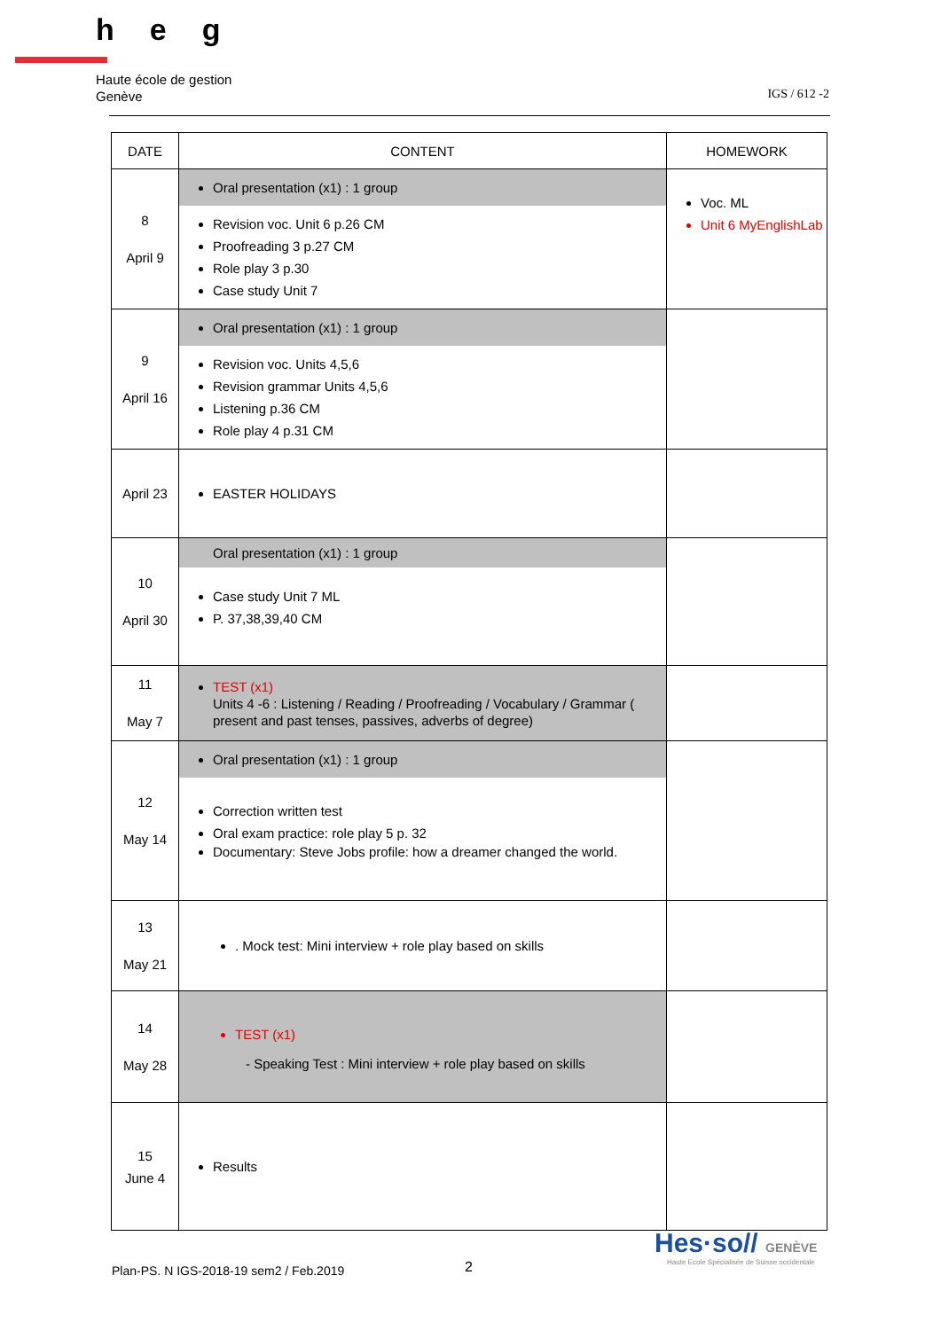heg
Haute école de gestion
Genève
IGS / 612 -2
| DATE | CONTENT | HOMEWORK |
| --- | --- | --- |
| 8 April 9 | Oral presentation (x1) : 1 group Revision voc. Unit 6 p.26 CM Proofreading 3 p.27 CM Role play 3 p.30 Case study Unit 7 | Voc. ML Unit 6 MyEnglishLab |
| 9 April 16 | Oral presentation (x1) : 1 group Revision voc. Units 4,5,6 Revision grammar Units 4,5,6 Listening p.36 CM Role play 4 p.31 CM | |
| April 23 | EASTER HOLIDAYS | |
| 10 April 30 | Oral presentation (x1) : 1 group Case study Unit 7 ML P. 37,38,39,40 CM | |
| 11 May 7 | TEST (x1) Units 4 -6 : Listening / Reading / Proofreading / Vocabulary / Grammar ( present and past tenses, passives, adverbs of degree) | |
| 12 May 14 | Oral presentation (x1) : 1 group Correction written test Oral exam practice: role play 5 p. 32 Documentary: Steve Jobs profile: how a dreamer changed the world. | |
| 13 May 21 | . Mock test: Mini interview + role play based on skills | |
| 14 May 28 | TEST (x1) - Speaking Test : Mini interview + role play based on skills | |
| 15 June 4 | Results | |
Hes·so// GENÈVE
Haute Ecole Spécialisée de Suisse occidentale
Plan-PS. N IGS-2018-19 sem2 / Feb.2019
2